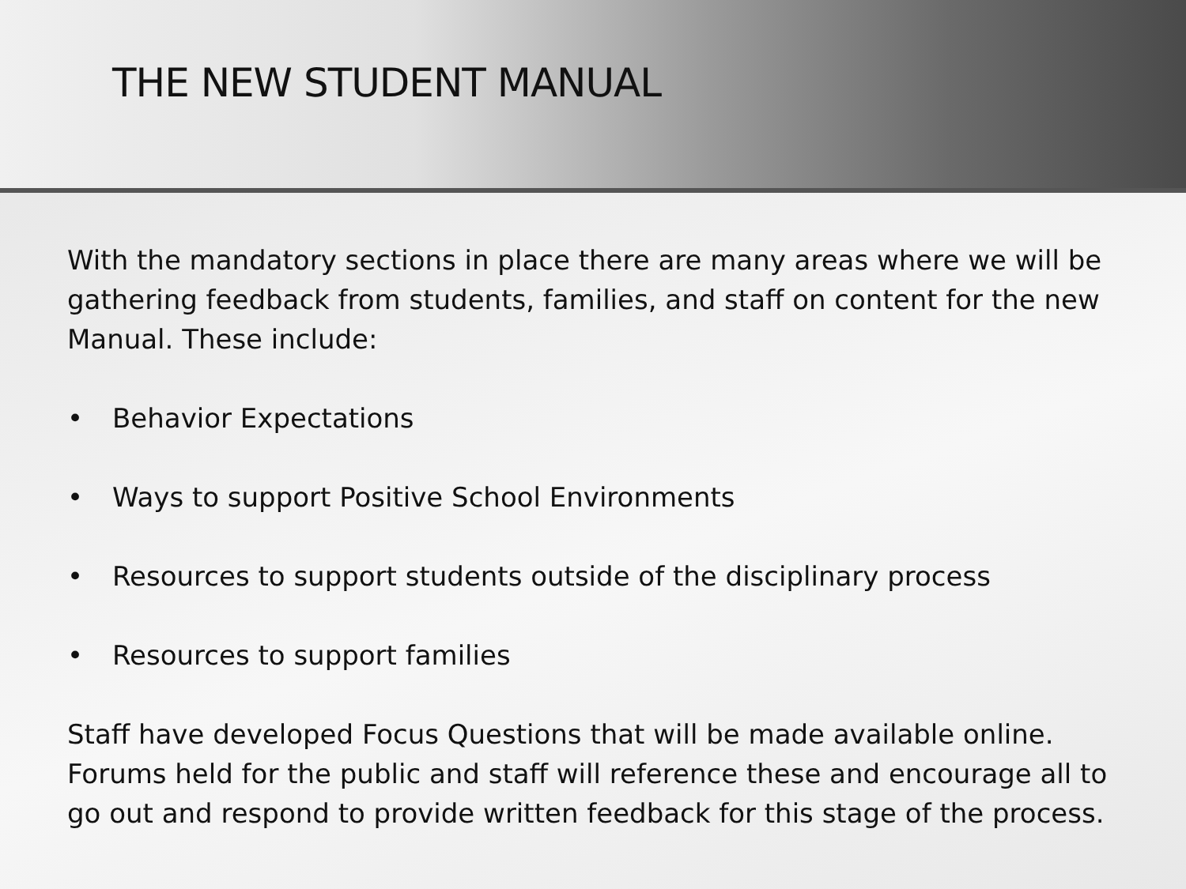THE NEW STUDENT MANUAL
With the mandatory sections in place there are many areas where we will be gathering feedback from students, families, and staff on content for the new Manual. These include:
• Behavior Expectations
• Ways to support Positive School Environments
• Resources to support students outside of the disciplinary process
• Resources to support families
Staff have developed Focus Questions that will be made available online. Forums held for the public and staff will reference these and encourage all to go out and respond to provide written feedback for this stage of the process.